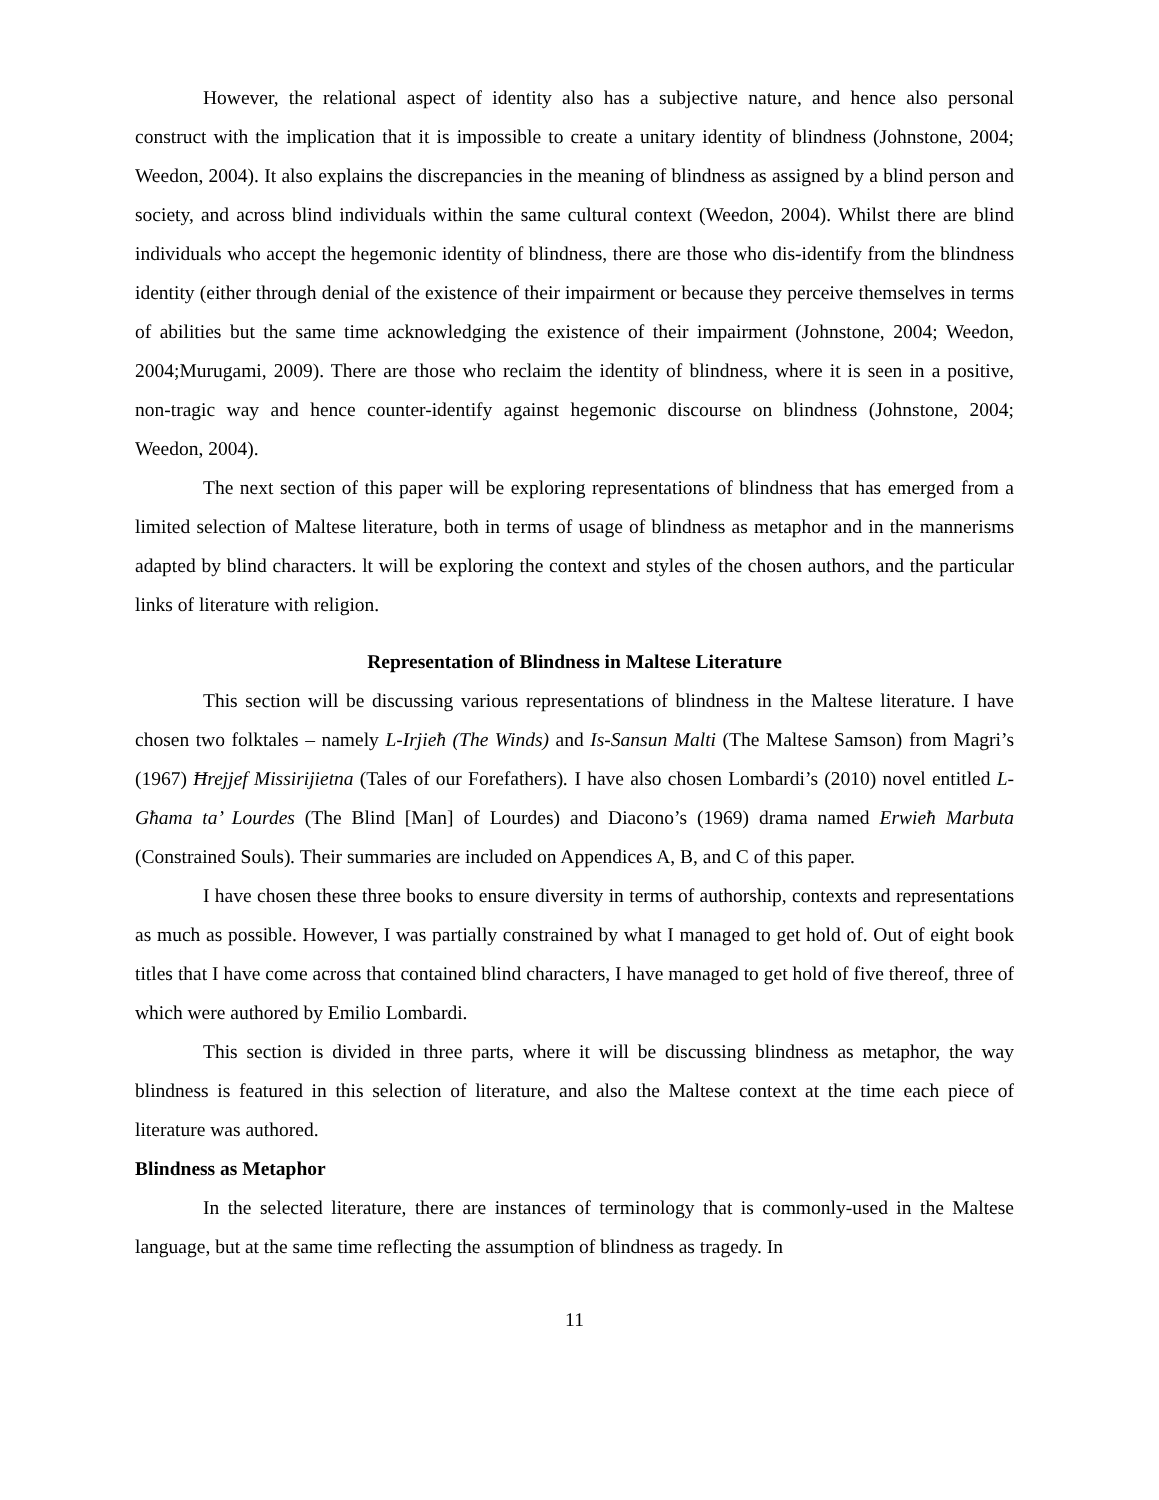However, the relational aspect of identity also has a subjective nature, and hence also personal construct with the implication that it is impossible to create a unitary identity of blindness (Johnstone, 2004; Weedon, 2004). It also explains the discrepancies in the meaning of blindness as assigned by a blind person and society, and across blind individuals within the same cultural context (Weedon, 2004). Whilst there are blind individuals who accept the hegemonic identity of blindness, there are those who dis-identify from the blindness identity (either through denial of the existence of their impairment or because they perceive themselves in terms of abilities but the same time acknowledging the existence of their impairment (Johnstone, 2004; Weedon, 2004;Murugami, 2009). There are those who reclaim the identity of blindness, where it is seen in a positive, non-tragic way and hence counter-identify against hegemonic discourse on blindness (Johnstone, 2004; Weedon, 2004).
The next section of this paper will be exploring representations of blindness that has emerged from a limited selection of Maltese literature, both in terms of usage of blindness as metaphor and in the mannerisms adapted by blind characters. lt will be exploring the context and styles of the chosen authors, and the particular links of literature with religion.
Representation of Blindness in Maltese Literature
This section will be discussing various representations of blindness in the Maltese literature. I have chosen two folktales – namely L-Irjieħ (The Winds) and Is-Sansun Malti (The Maltese Samson) from Magri’s (1967) Ħrejjef Missirijietna (Tales of our Forefathers). I have also chosen Lombardi’s (2010) novel entitled L-Għama ta’ Lourdes (The Blind [Man] of Lourdes) and Diacono’s (1969) drama named Erwieħ Marbuta (Constrained Souls). Their summaries are included on Appendices A, B, and C of this paper.
I have chosen these three books to ensure diversity in terms of authorship, contexts and representations as much as possible. However, I was partially constrained by what I managed to get hold of. Out of eight book titles that I have come across that contained blind characters, I have managed to get hold of five thereof, three of which were authored by Emilio Lombardi.
This section is divided in three parts, where it will be discussing blindness as metaphor, the way blindness is featured in this selection of literature, and also the Maltese context at the time each piece of literature was authored.
Blindness as Metaphor
In the selected literature, there are instances of terminology that is commonly-used in the Maltese language, but at the same time reflecting the assumption of blindness as tragedy. In
11